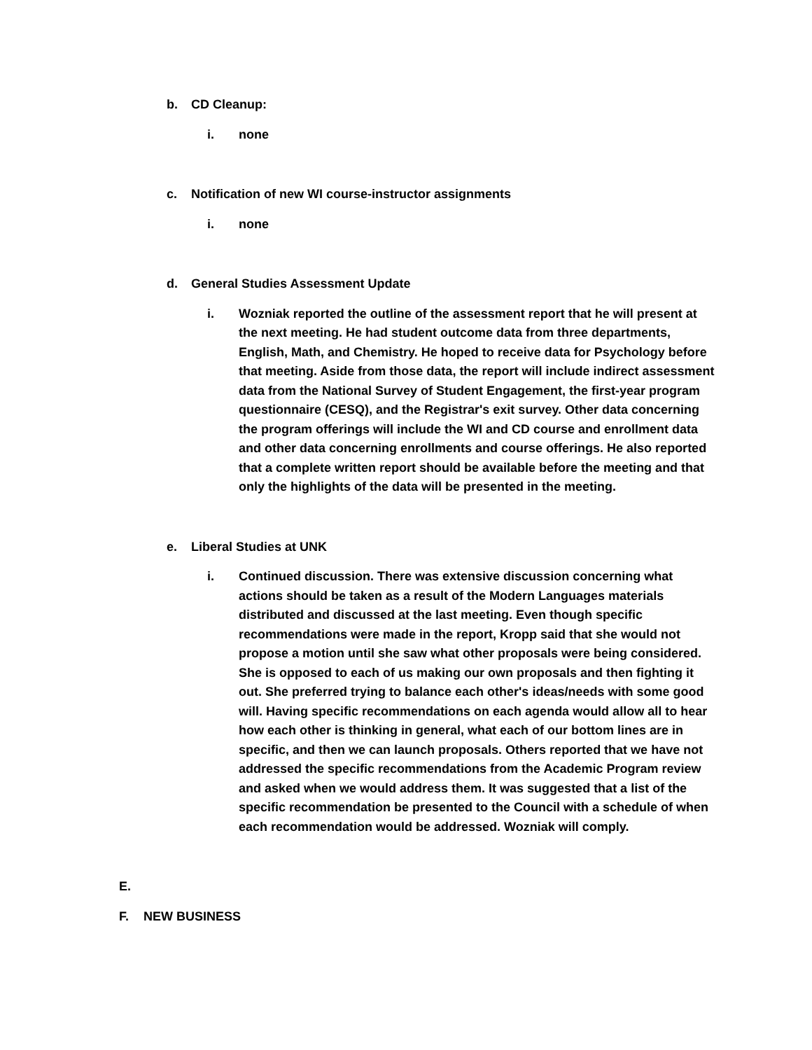b. CD Cleanup:
i. none
c. Notification of new WI course-instructor assignments
i. none
d. General Studies Assessment Update
i. Wozniak reported the outline of the assessment report that he will present at the next meeting. He had student outcome data from three departments, English, Math, and Chemistry. He hoped to receive data for Psychology before that meeting. Aside from those data, the report will include indirect assessment data from the National Survey of Student Engagement, the first-year program questionnaire (CESQ), and the Registrar's exit survey. Other data concerning the program offerings will include the WI and CD course and enrollment data and other data concerning enrollments and course offerings. He also reported that a complete written report should be available before the meeting and that only the highlights of the data will be presented in the meeting.
e. Liberal Studies at UNK
i. Continued discussion. There was extensive discussion concerning what actions should be taken as a result of the Modern Languages materials distributed and discussed at the last meeting. Even though specific recommendations were made in the report, Kropp said that she would not propose a motion until she saw what other proposals were being considered. She is opposed to each of us making our own proposals and then fighting it out. She preferred trying to balance each other's ideas/needs with some good will. Having specific recommendations on each agenda would allow all to hear how each other is thinking in general, what each of our bottom lines are in specific, and then we can launch proposals. Others reported that we have not addressed the specific recommendations from the Academic Program review and asked when we would address them. It was suggested that a list of the specific recommendation be presented to the Council with a schedule of when each recommendation would be addressed. Wozniak will comply.
E.
F. NEW BUSINESS